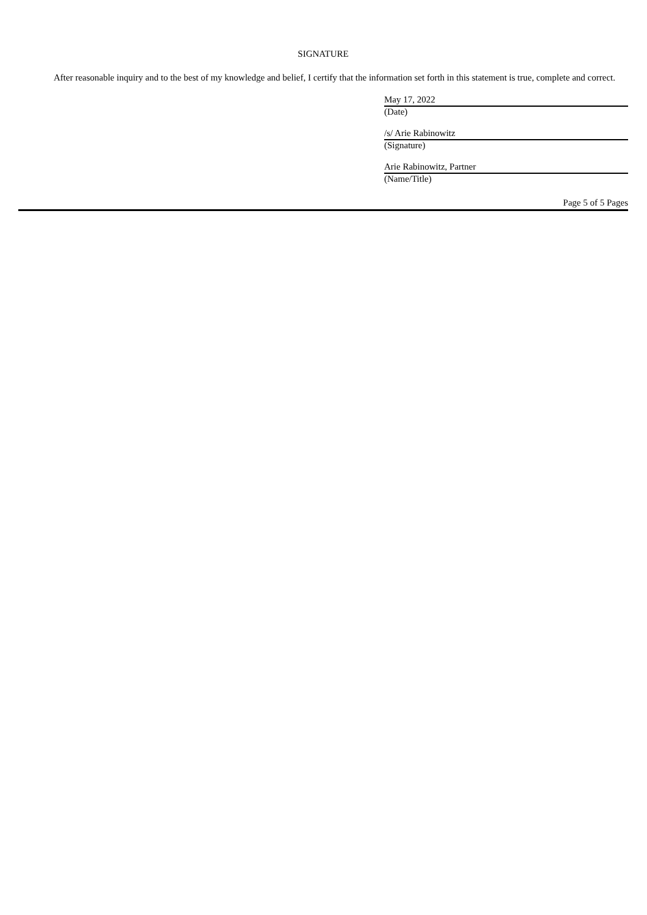SIGNATURE
After reasonable inquiry and to the best of my knowledge and belief, I certify that the information set forth in this statement is true, complete and correct.
May 17, 2022
(Date)
/s/ Arie Rabinowitz
(Signature)
Arie Rabinowitz, Partner
(Name/Title)
Page 5 of 5 Pages